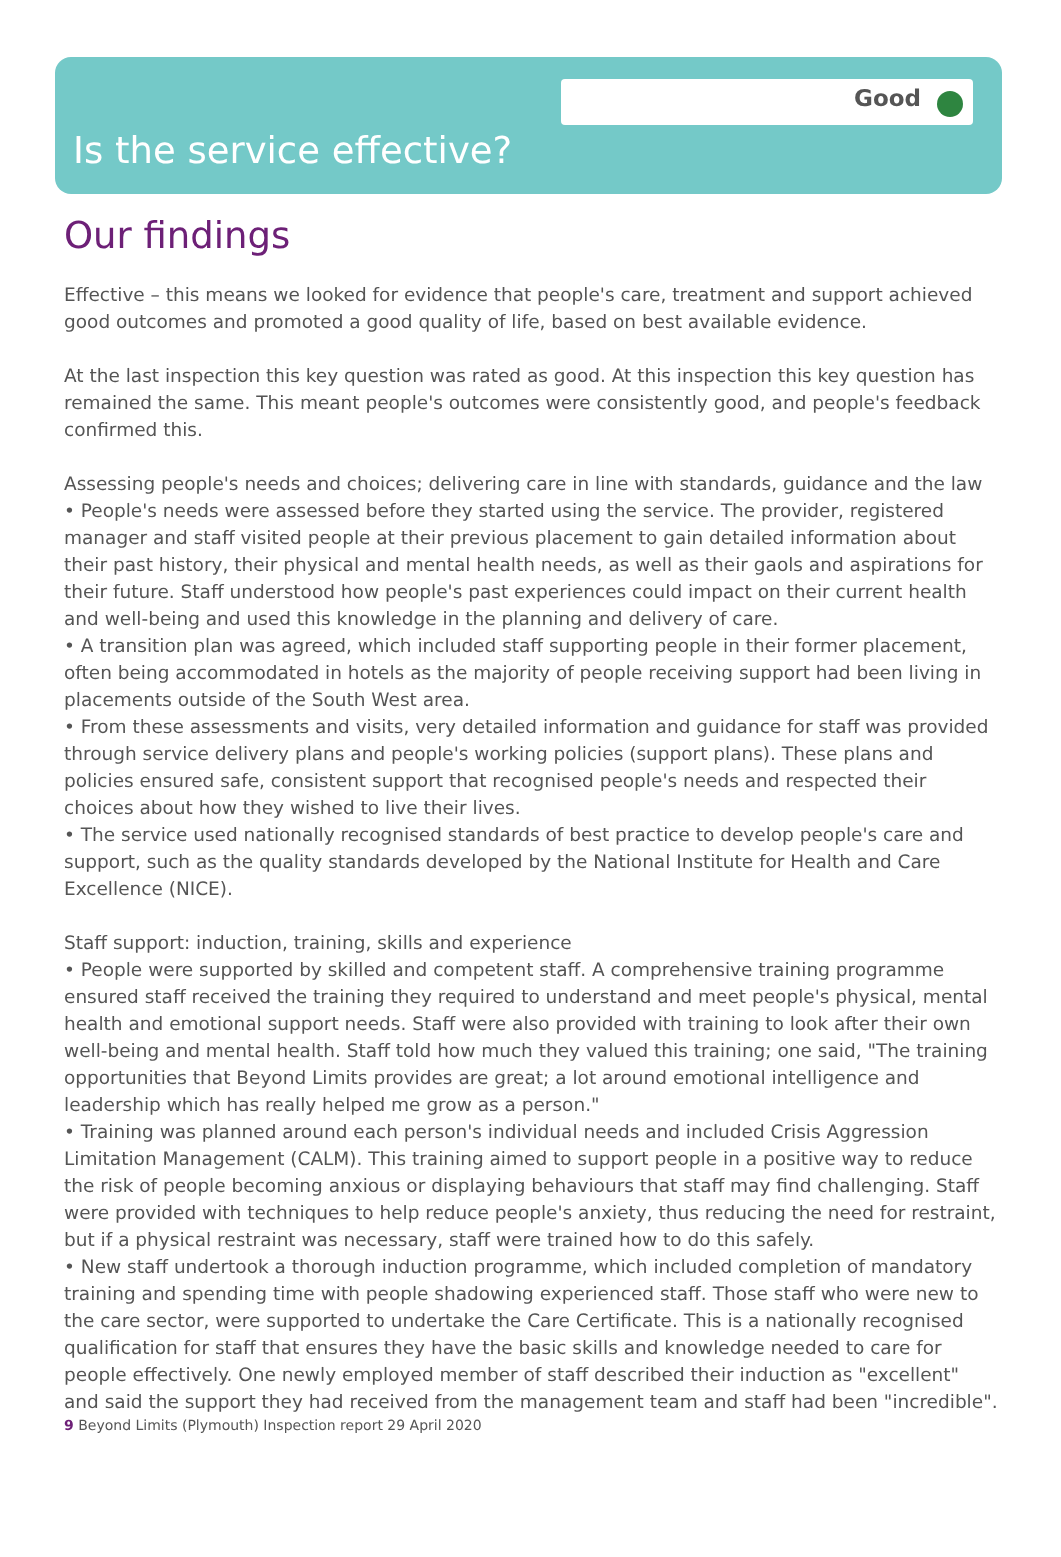Good
Is the service effective?
Our findings
Effective – this means we looked for evidence that people's care, treatment and support achieved good outcomes and promoted a good quality of life, based on best available evidence.
At the last inspection this key question was rated as good. At this inspection this key question has remained the same. This meant people's outcomes were consistently good, and people's feedback confirmed this.
Assessing people's needs and choices; delivering care in line with standards, guidance and the law
• People's needs were assessed before they started using the service. The provider, registered manager and staff visited people at their previous placement to gain detailed information about their past history, their physical and mental health needs, as well as their gaols and aspirations for their future. Staff understood how people's past experiences could impact on their current health and well-being and used this knowledge in the planning and delivery of care.
• A transition plan was agreed, which included staff supporting people in their former placement, often being accommodated in hotels as the majority of people receiving support had been living in placements outside of the South West area.
• From these assessments and visits, very detailed information and guidance for staff was provided through service delivery plans and people's working policies (support plans). These plans and policies ensured safe, consistent support that recognised people's needs and respected their choices about how they wished to live their lives.
• The service used nationally recognised standards of best practice to develop people's care and support, such as the quality standards developed by the National Institute for Health and Care Excellence (NICE).
Staff support: induction, training, skills and experience
• People were supported by skilled and competent staff. A comprehensive training programme ensured staff received the training they required to understand and meet people's physical, mental health and emotional support needs. Staff were also provided with training to look after their own well-being and mental health. Staff told how much they valued this training; one said, "The training opportunities that Beyond Limits provides are great; a lot around emotional intelligence and leadership which has really helped me grow as a person."
• Training was planned around each person's individual needs and included Crisis Aggression Limitation Management (CALM). This training aimed to support people in a positive way to reduce the risk of people becoming anxious or displaying behaviours that staff may find challenging. Staff were provided with techniques to help reduce people's anxiety, thus reducing the need for restraint, but if a physical restraint was necessary, staff were trained how to do this safely.
• New staff undertook a thorough induction programme, which included completion of mandatory training and spending time with people shadowing experienced staff. Those staff who were new to the care sector, were supported to undertake the Care Certificate. This is a nationally recognised qualification for staff that ensures they have the basic skills and knowledge needed to care for people effectively. One newly employed member of staff described their induction as "excellent" and said the support they had received from the management team and staff had been "incredible".
9 Beyond Limits (Plymouth) Inspection report 29 April 2020